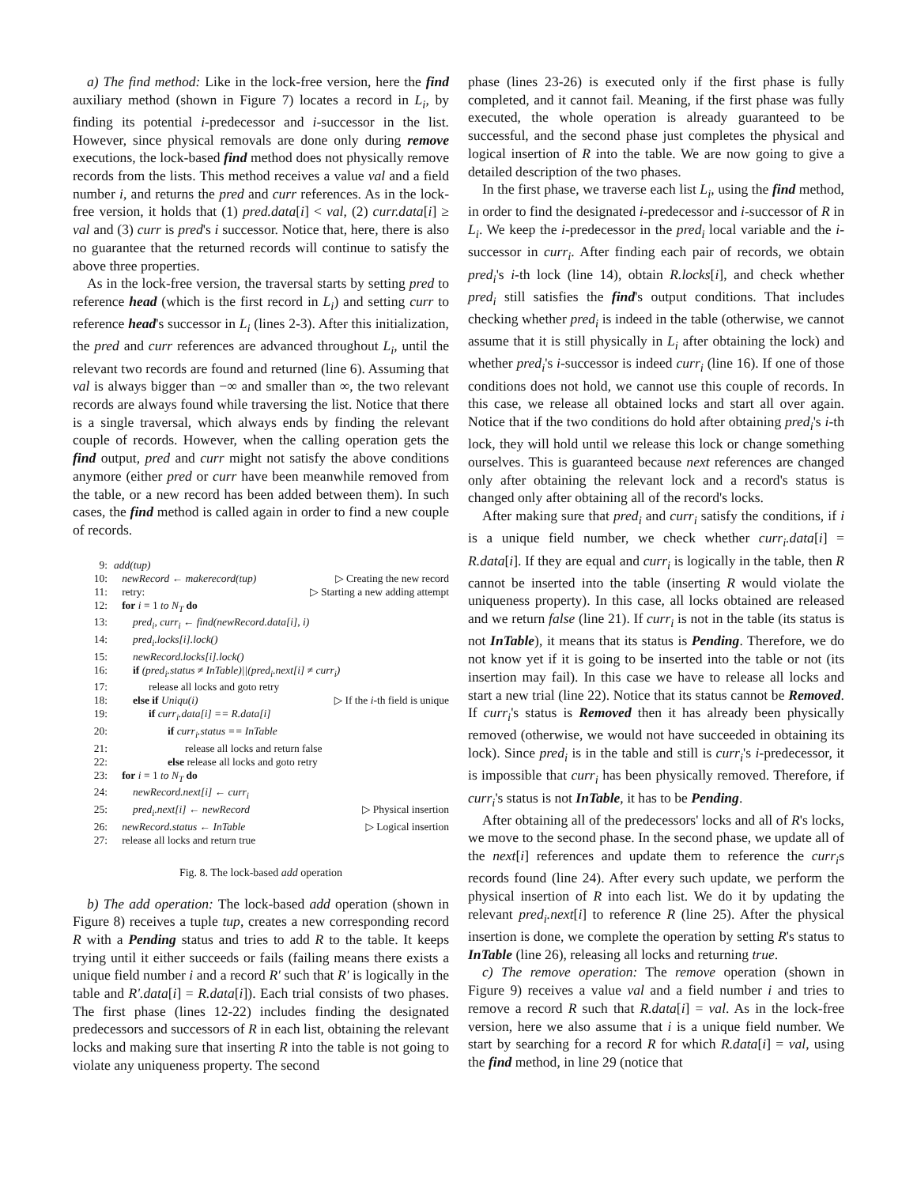a) The find method: Like in the lock-free version, here the find auxiliary method (shown in Figure 7) locates a record in L<sub>i</sub>, by finding its potential i-predecessor and i-successor in the list. However, since physical removals are done only during remove executions, the lock-based find method does not physically remove records from the lists. This method receives a value val and a field number i, and returns the pred and curr references. As in the lock-free version, it holds that (1) pred.data[i] < val, (2) curr.data[i] ≥ val and (3) curr is pred's i successor. Notice that, here, there is also no guarantee that the returned records will continue to satisfy the above three properties.
As in the lock-free version, the traversal starts by setting pred to reference head (which is the first record in L<sub>i</sub>) and setting curr to reference head's successor in L<sub>i</sub> (lines 2-3). After this initialization, the pred and curr references are advanced throughout L<sub>i</sub>, until the relevant two records are found and returned (line 6). Assuming that val is always bigger than −∞ and smaller than ∞, the two relevant records are always found while traversing the list. Notice that there is a single traversal, which always ends by finding the relevant couple of records. However, when the calling operation gets the find output, pred and curr might not satisfy the above conditions anymore (either pred or curr have been meanwhile removed from the table, or a new record has been added between them). In such cases, the find method is called again in order to find a new couple of records.
9: add(tup)
10: newRecord ← makerecord(tup) ▷ Creating the new record
11: retry: ▷ Starting a new adding attempt
12: for i = 1 to N<sub>T</sub> do
13: pred<sub>i</sub>, curr<sub>i</sub> ← find(newRecord.data[i], i)
14: pred<sub>i</sub>.locks[i].lock()
15: newRecord.locks[i].lock()
16: if (pred<sub>i</sub>.status ≠ InTable)||(pred<sub>i</sub>.next[i] ≠ curr<sub>i</sub>)
17: release all locks and goto retry
18: else if Uniqu(i) ▷ If the i-th field is unique
19: if curr<sub>i</sub>.data[i] == R.data[i]
20: if curr<sub>i</sub>.status == InTable
21: release all locks and return false
22: else release all locks and goto retry
23: for i = 1 to N<sub>T</sub> do
24: newRecord.next[i] ← curr<sub>i</sub>
25: pred<sub>i</sub>.next[i] ← newRecord ▷ Physical insertion
26: newRecord.status ← InTable ▷ Logical insertion
27: release all locks and return true
Fig. 8. The lock-based add operation
b) The add operation: The lock-based add operation (shown in Figure 8) receives a tuple tup, creates a new corresponding record R with a Pending status and tries to add R to the table. It keeps trying until it either succeeds or fails (failing means there exists a unique field number i and a record R' such that R' is logically in the table and R'.data[i] = R.data[i]). Each trial consists of two phases. The first phase (lines 12-22) includes finding the designated predecessors and successors of R in each list, obtaining the relevant locks and making sure that inserting R into the table is not going to violate any uniqueness property. The second
phase (lines 23-26) is executed only if the first phase is fully completed, and it cannot fail. Meaning, if the first phase was fully executed, the whole operation is already guaranteed to be successful, and the second phase just completes the physical and logical insertion of R into the table. We are now going to give a detailed description of the two phases.
In the first phase, we traverse each list L<sub>i</sub>, using the find method, in order to find the designated i-predecessor and i-successor of R in L<sub>i</sub>. We keep the i-predecessor in the pred<sub>i</sub> local variable and the i-successor in curr<sub>i</sub>. After finding each pair of records, we obtain pred<sub>i</sub>'s i-th lock (line 14), obtain R.locks[i], and check whether pred<sub>i</sub> still satisfies the find's output conditions. That includes checking whether pred<sub>i</sub> is indeed in the table (otherwise, we cannot assume that it is still physically in L<sub>i</sub> after obtaining the lock) and whether pred<sub>i</sub>'s i-successor is indeed curr<sub>i</sub> (line 16). If one of those conditions does not hold, we cannot use this couple of records. In this case, we release all obtained locks and start all over again. Notice that if the two conditions do hold after obtaining pred<sub>i</sub>'s i-th lock, they will hold until we release this lock or change something ourselves. This is guaranteed because next references are changed only after obtaining the relevant lock and a record's status is changed only after obtaining all of the record's locks.
After making sure that pred<sub>i</sub> and curr<sub>i</sub> satisfy the conditions, if i is a unique field number, we check whether curr<sub>i</sub>.data[i] = R.data[i]. If they are equal and curr<sub>i</sub> is logically in the table, then R cannot be inserted into the table (inserting R would violate the uniqueness property). In this case, all locks obtained are released and we return false (line 21). If curr<sub>i</sub> is not in the table (its status is not InTable), it means that its status is Pending. Therefore, we do not know yet if it is going to be inserted into the table or not (its insertion may fail). In this case we have to release all locks and start a new trial (line 22). Notice that its status cannot be Removed. If curr<sub>i</sub>'s status is Removed then it has already been physically removed (otherwise, we would not have succeeded in obtaining its lock). Since pred<sub>i</sub> is in the table and still is curr<sub>i</sub>'s i-predecessor, it is impossible that curr<sub>i</sub> has been physically removed. Therefore, if curr<sub>i</sub>'s status is not InTable, it has to be Pending.
After obtaining all of the predecessors' locks and all of R's locks, we move to the second phase. In the second phase, we update all of the next[i] references and update them to reference the curr<sub>i</sub>s records found (line 24). After every such update, we perform the physical insertion of R into each list. We do it by updating the relevant pred<sub>i</sub>.next[i] to reference R (line 25). After the physical insertion is done, we complete the operation by setting R's status to InTable (line 26), releasing all locks and returning true.
c) The remove operation: The remove operation (shown in Figure 9) receives a value val and a field number i and tries to remove a record R such that R.data[i] = val. As in the lock-free version, here we also assume that i is a unique field number. We start by searching for a record R for which R.data[i] = val, using the find method, in line 29 (notice that